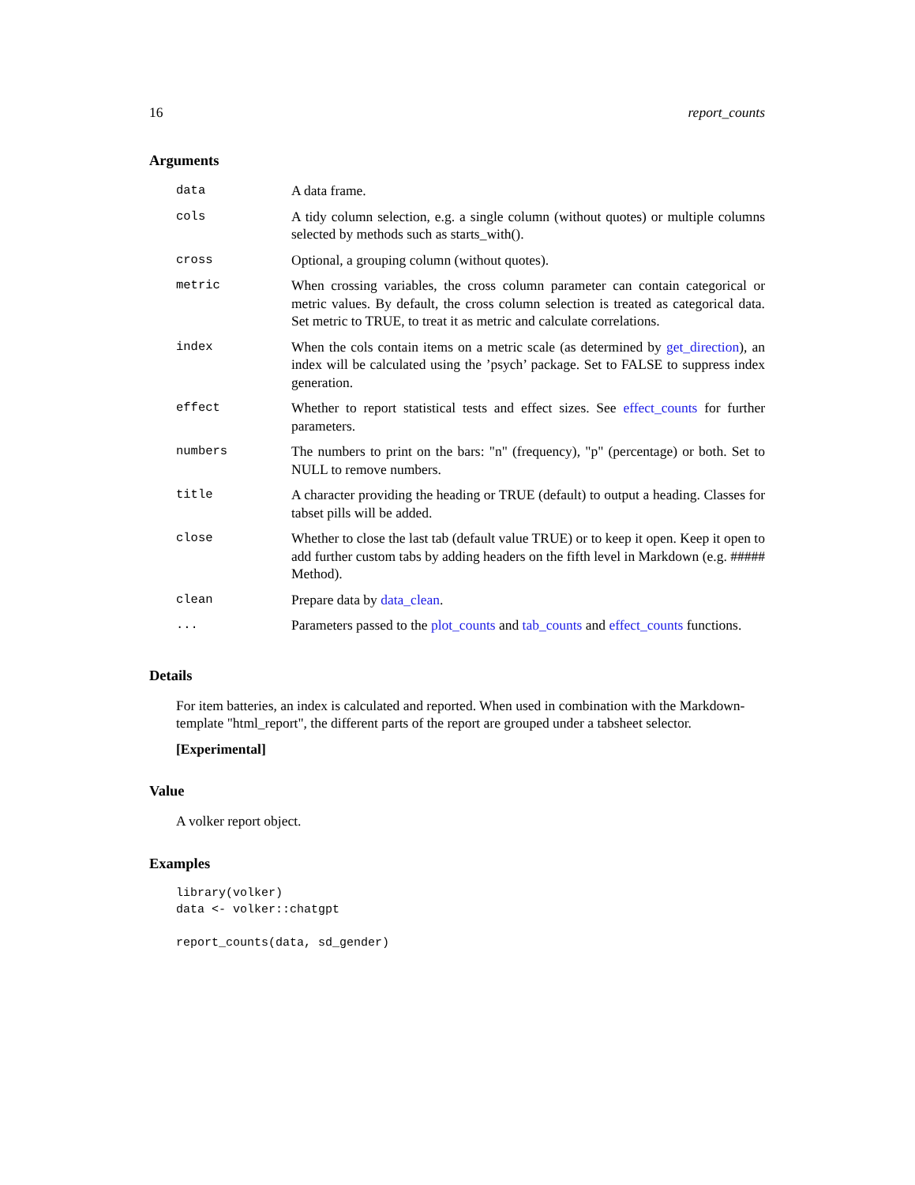16 report_counts
Arguments
| data | A data frame. |
| cols | A tidy column selection, e.g. a single column (without quotes) or multiple columns selected by methods such as starts_with(). |
| cross | Optional, a grouping column (without quotes). |
| metric | When crossing variables, the cross column parameter can contain categorical or metric values. By default, the cross column selection is treated as categorical data. Set metric to TRUE, to treat it as metric and calculate correlations. |
| index | When the cols contain items on a metric scale (as determined by get_direction ), an index will be calculated using the ’psych’ package. Set to FALSE to suppress index generation. |
| effect | Whether to report statistical tests and effect sizes. See effect_counts for further parameters. |
| numbers | The numbers to print on the bars: "n" (frequency), "p" (percentage) or both. Set to NULL to remove numbers. |
| title | A character providing the heading or TRUE (default) to output a heading. Classes for tabset pills will be added. |
| close | Whether to close the last tab (default value TRUE) or to keep it open. Keep it open to add further custom tabs by adding headers on the fifth level in Markdown (e.g. ##### Method). |
| clean | Prepare data by data_clean . |
| ... | Parameters passed to the plot_counts and tab_counts and effect_counts functions. |
Details
For item batteries, an index is calculated and reported. When used in combination with the Markdown-template "html_report", the different parts of the report are grouped under a tabsheet selector.
[Experimental]
Value
A volker report object.
Examples
library(volker)
data <- volker::chatgpt

report_counts(data, sd_gender)